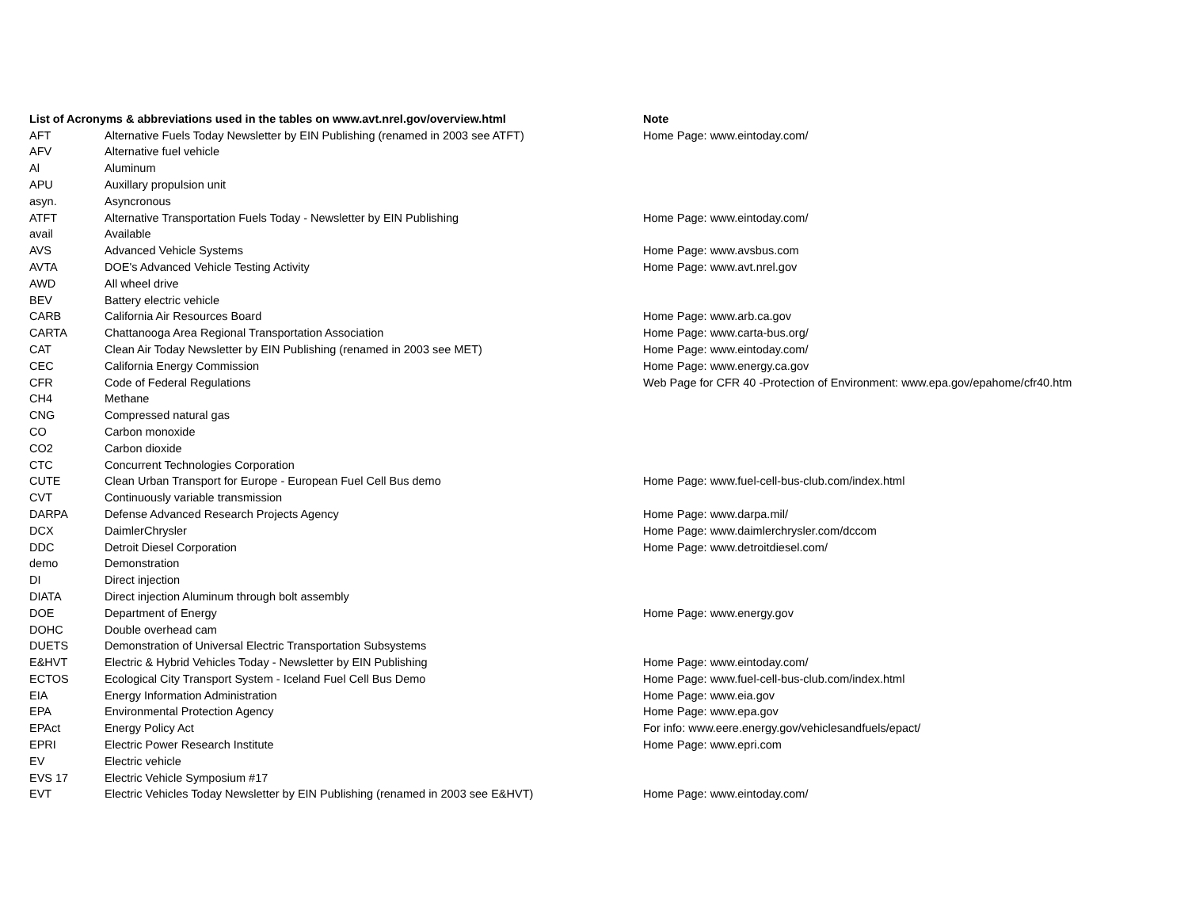| List of Acronyms & abbreviations used in the tables on www.avt.nrel.gov/overview.html | | Note |
| --- | --- | --- |
| AFT | Alternative Fuels Today Newsletter by EIN Publishing (renamed in 2003 see ATFT) | Home Page: www.eintoday.com/ |
| AFV | Alternative fuel vehicle | |
| Al | Aluminum | |
| APU | Auxillary propulsion unit | |
| asyn. | Asyncronous | |
| ATFT | Alternative Transportation Fuels Today - Newsletter by EIN Publishing | Home Page: www.eintoday.com/ |
| avail | Available | |
| AVS | Advanced Vehicle Systems | Home Page: www.avsbus.com |
| AVTA | DOE's Advanced Vehicle Testing Activity | Home Page: www.avt.nrel.gov |
| AWD | All wheel drive | |
| BEV | Battery electric vehicle | |
| CARB | California Air Resources Board | Home Page: www.arb.ca.gov |
| CARTA | Chattanooga Area Regional Transportation Association | Home Page: www.carta-bus.org/ |
| CAT | Clean Air Today Newsletter by EIN Publishing (renamed in 2003 see MET) | Home Page: www.eintoday.com/ |
| CEC | California Energy Commission | Home Page: www.energy.ca.gov |
| CFR | Code of Federal Regulations | Web Page for CFR 40 -Protection of Environment: www.epa.gov/epahome/cfr40.htm |
| CH4 | Methane | |
| CNG | Compressed natural gas | |
| CO | Carbon monoxide | |
| CO2 | Carbon dioxide | |
| CTC | Concurrent Technologies Corporation | |
| CUTE | Clean Urban Transport for Europe - European Fuel Cell Bus demo | Home Page: www.fuel-cell-bus-club.com/index.html |
| CVT | Continuously variable transmission | |
| DARPA | Defense Advanced Research Projects Agency | Home Page: www.darpa.mil/ |
| DCX | DaimlerChrysler | Home Page: www.daimlerchrysler.com/dccom |
| DDC | Detroit Diesel Corporation | Home Page: www.detroitdiesel.com/ |
| demo | Demonstration | |
| DI | Direct injection | |
| DIATA | Direct injection Aluminum through bolt assembly | |
| DOE | Department of Energy | Home Page: www.energy.gov |
| DOHC | Double overhead cam | |
| DUETS | Demonstration of Universal Electric Transportation Subsystems | |
| E&HVT | Electric & Hybrid Vehicles Today - Newsletter by EIN Publishing | Home Page: www.eintoday.com/ |
| ECTOS | Ecological City Transport System - Iceland Fuel Cell Bus Demo | Home Page: www.fuel-cell-bus-club.com/index.html |
| EIA | Energy Information Administration | Home Page: www.eia.gov |
| EPA | Environmental Protection Agency | Home Page: www.epa.gov |
| EPAct | Energy Policy Act | For info: www.eere.energy.gov/vehiclesandfuels/epact/ |
| EPRI | Electric Power Research Institute | Home Page: www.epri.com |
| EV | Electric vehicle | |
| EVS 17 | Electric Vehicle Symposium #17 | |
| EVT | Electric Vehicles Today Newsletter by EIN Publishing (renamed in 2003 see E&HVT) | Home Page: www.eintoday.com/ |